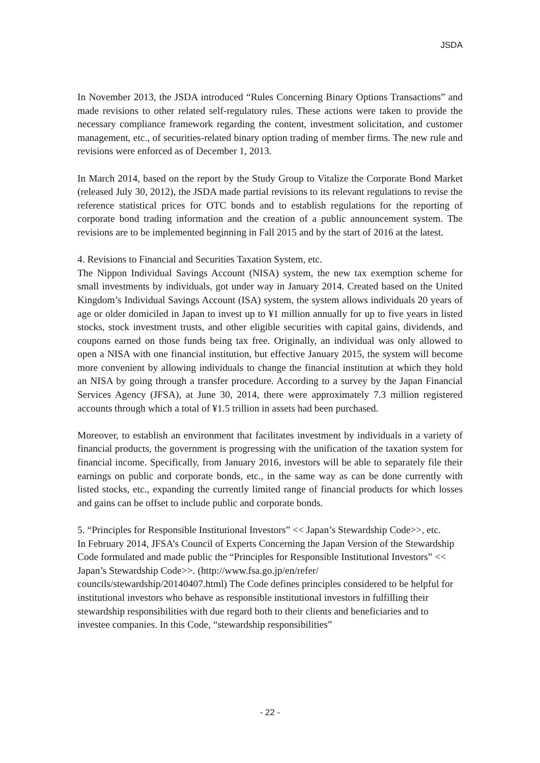JSDA
In November 2013, the JSDA introduced “Rules Concerning Binary Options Transactions” and made revisions to other related self-regulatory rules. These actions were taken to provide the necessary compliance framework regarding the content, investment solicitation, and customer management, etc., of securities-related binary option trading of member firms. The new rule and revisions were enforced as of December 1, 2013.
In March 2014, based on the report by the Study Group to Vitalize the Corporate Bond Market (released July 30, 2012), the JSDA made partial revisions to its relevant regulations to revise the reference statistical prices for OTC bonds and to establish regulations for the reporting of corporate bond trading information and the creation of a public announcement system. The revisions are to be implemented beginning in Fall 2015 and by the start of 2016 at the latest.
4. Revisions to Financial and Securities Taxation System, etc.
The Nippon Individual Savings Account (NISA) system, the new tax exemption scheme for small investments by individuals, got under way in January 2014. Created based on the United Kingdom’s Individual Savings Account (ISA) system, the system allows individuals 20 years of age or older domiciled in Japan to invest up to ¥1 million annually for up to five years in listed stocks, stock investment trusts, and other eligible securities with capital gains, dividends, and coupons earned on those funds being tax free. Originally, an individual was only allowed to open a NISA with one financial institution, but effective January 2015, the system will become more convenient by allowing individuals to change the financial institution at which they hold an NISA by going through a transfer procedure. According to a survey by the Japan Financial Services Agency (JFSA), at June 30, 2014, there were approximately 7.3 million registered accounts through which a total of ¥1.5 trillion in assets had been purchased.
Moreover, to establish an environment that facilitates investment by individuals in a variety of financial products, the government is progressing with the unification of the taxation system for financial income. Specifically, from January 2016, investors will be able to separately file their earnings on public and corporate bonds, etc., in the same way as can be done currently with listed stocks, etc., expanding the currently limited range of financial products for which losses and gains can be offset to include public and corporate bonds.
5. “Principles for Responsible Institutional Investors” << Japan’s Stewardship Code>>, etc.
In February 2014, JFSA’s Council of Experts Concerning the Japan Version of the Stewardship Code formulated and made public the “Principles for Responsible Institutional Investors” << Japan’s Stewardship Code>>. (http://www.fsa.go.jp/en/refer/ councils/stewardship/20140407.html) The Code defines principles considered to be helpful for institutional investors who behave as responsible institutional investors in fulfilling their stewardship responsibilities with due regard both to their clients and beneficiaries and to investee companies. In this Code, “stewardship responsibilities”
- 22 -